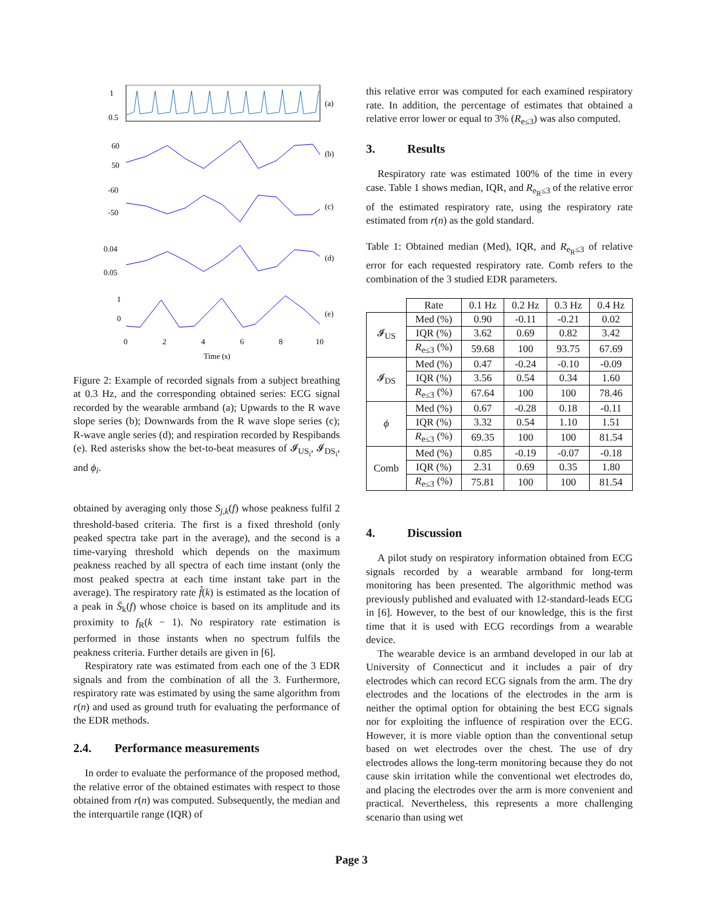1
0.5
(a)
60
50
(b)
-60
-50
(c)
0.04
0.05
(d)
1
0
(e)
0
2
4
6
8
10
Time (s)
Figure 2: Example of recorded signals from a subject breathing at 0.3 Hz, and the corresponding obtained series: ECG signal recorded by the wearable armband (a); Upwards to the R wave slope series (b); Downwards from the R wave slope series (c); R-wave angle series (d); and respiration recorded by Respibands (e). Red asterisks show the bet-to-beat measures of 𝓘<sub>US<sub>i</sub></sub>, 𝓘<sub>DS<sub>i</sub></sub>, and ϕ<sub>i</sub>.
obtained by averaging only those S<sub>j,k</sub>(f) whose peakness fulfil 2 threshold-based criteria. The first is a fixed threshold (only peaked spectra take part in the average), and the second is a time-varying threshold which depends on the maximum peakness reached by all spectra of each time instant (only the most peaked spectra at each time instant take part in the average). The respiratory rate f̂(k) is estimated as the location of a peak in S̄<sub>k</sub>(f) whose choice is based on its amplitude and its proximity to f<sub>R</sub>(k − 1). No respiratory rate estimation is performed in those instants when no spectrum fulfils the peakness criteria. Further details are given in [6].
Respiratory rate was estimated from each one of the 3 EDR signals and from the combination of all the 3. Furthermore, respiratory rate was estimated by using the same algorithm from r(n) and used as ground truth for evaluating the performance of the EDR methods.
2.4. Performance measurements
In order to evaluate the performance of the proposed method, the relative error of the obtained estimates with respect to those obtained from r(n) was computed. Subsequently, the median and the interquartile range (IQR) of
this relative error was computed for each examined respiratory rate. In addition, the percentage of estimates that obtained a relative error lower or equal to 3% (R<sub>e≤3</sub>) was also computed.
3. Results
Respiratory rate was estimated 100% of the time in every case. Table 1 shows median, IQR, and R<sub>e<sub>R</sub>≤3</sub> of the relative error of the estimated respiratory rate, using the respiratory rate estimated from r(n) as the gold standard.
Table 1: Obtained median (Med), IQR, and R<sub>e<sub>R</sub>≤3</sub> of relative error for each requested respiratory rate. Comb refers to the combination of the 3 studied EDR parameters.
| | Rate | 0.1 Hz | 0.2 Hz | 0.3 Hz | 0.4 Hz |
| --- | --- | --- | --- | --- | --- |
| 𝓘<sub>US</sub> | Med (%) | 0.90 | -0.11 | -0.21 | 0.02 |
| | IQR (%) | 3.62 | 0.69 | 0.82 | 3.42 |
| | R<sub>e≤3</sub> (%) | 59.68 | 100 | 93.75 | 67.69 |
| 𝓘<sub>DS</sub> | Med (%) | 0.47 | -0.24 | -0.10 | -0.09 |
| | IQR (%) | 3.56 | 0.54 | 0.34 | 1.60 |
| | R<sub>e≤3</sub> (%) | 67.64 | 100 | 100 | 78.46 |
| ϕ | Med (%) | 0.67 | -0.28 | 0.18 | -0.11 |
| | IQR (%) | 3.32 | 0.54 | 1.10 | 1.51 |
| | R<sub>e≤3</sub> (%) | 69.35 | 100 | 100 | 81.54 |
| Comb | Med (%) | 0.85 | -0.19 | -0.07 | -0.18 |
| | IQR (%) | 2.31 | 0.69 | 0.35 | 1.80 |
| | R<sub>e≤3</sub> (%) | 75.81 | 100 | 100 | 81.54 |
4. Discussion
A pilot study on respiratory information obtained from ECG signals recorded by a wearable armband for long-term monitoring has been presented. The algorithmic method was previously published and evaluated with 12-standard-leads ECG in [6]. However, to the best of our knowledge, this is the first time that it is used with ECG recordings from a wearable device.
The wearable device is an armband developed in our lab at University of Connecticut and it includes a pair of dry electrodes which can record ECG signals from the arm. The dry electrodes and the locations of the electrodes in the arm is neither the optimal option for obtaining the best ECG signals nor for exploiting the influence of respiration over the ECG. However, it is more viable option than the conventional setup based on wet electrodes over the chest. The use of dry electrodes allows the long-term monitoring because they do not cause skin irritation while the conventional wet electrodes do, and placing the electrodes over the arm is more convenient and practical. Nevertheless, this represents a more challenging scenario than using wet
Page 3